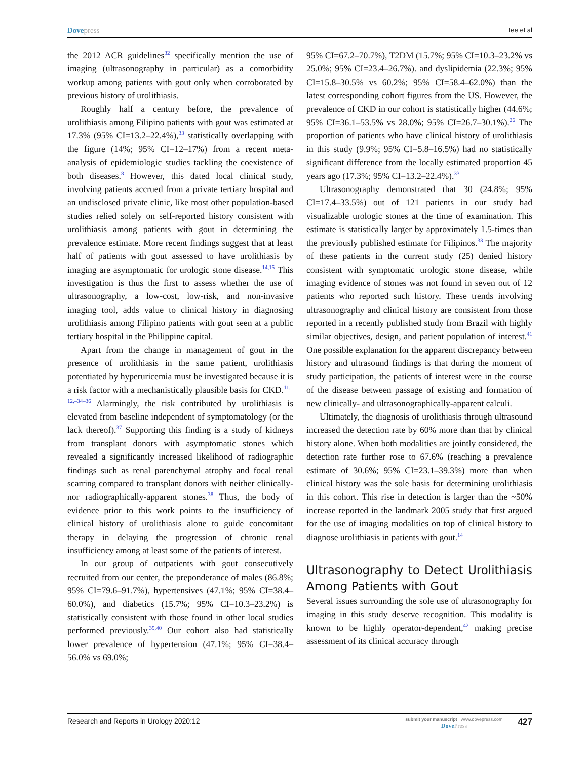Dovepress
Tee et al
the 2012 ACR guidelines<sup>32</sup> specifically mention the use of imaging (ultrasonography in particular) as a comorbidity workup among patients with gout only when corroborated by previous history of urolithiasis.
Roughly half a century before, the prevalence of urolithiasis among Filipino patients with gout was estimated at 17.3% (95% CI=13.2–22.4%),<sup>33</sup> statistically overlapping with the figure (14%; 95% CI=12–17%) from a recent meta-analysis of epidemiologic studies tackling the coexistence of both diseases.<sup>8</sup> However, this dated local clinical study, involving patients accrued from a private tertiary hospital and an undisclosed private clinic, like most other population-based studies relied solely on self-reported history consistent with urolithiasis among patients with gout in determining the prevalence estimate. More recent findings suggest that at least half of patients with gout assessed to have urolithiasis by imaging are asymptomatic for urologic stone disease.<sup>14,15</sup> This investigation is thus the first to assess whether the use of ultrasonography, a low-cost, low-risk, and non-invasive imaging tool, adds value to clinical history in diagnosing urolithiasis among Filipino patients with gout seen at a public tertiary hospital in the Philippine capital.
Apart from the change in management of gout in the presence of urolithiasis in the same patient, urolithiasis potentiated by hyperuricemia must be investigated because it is a risk factor with a mechanistically plausible basis for CKD.<sup>11,–12,–34–36</sup> Alarmingly, the risk contributed by urolithiasis is elevated from baseline independent of symptomatology (or the lack thereof).<sup>37</sup> Supporting this finding is a study of kidneys from transplant donors with asymptomatic stones which revealed a significantly increased likelihood of radiographic findings such as renal parenchymal atrophy and focal renal scarring compared to transplant donors with neither clinically- nor radiographically-apparent stones.<sup>38</sup> Thus, the body of evidence prior to this work points to the insufficiency of clinical history of urolithiasis alone to guide concomitant therapy in delaying the progression of chronic renal insufficiency among at least some of the patients of interest.
In our group of outpatients with gout consecutively recruited from our center, the preponderance of males (86.8%; 95% CI=79.6–91.7%), hypertensives (47.1%; 95% CI=38.4–60.0%), and diabetics (15.7%; 95% CI=10.3–23.2%) is statistically consistent with those found in other local studies performed previously.<sup>39,40</sup> Our cohort also had statistically lower prevalence of hypertension (47.1%; 95% CI=38.4–56.0% vs 69.0%;
95% CI=67.2–70.7%), T2DM (15.7%; 95% CI=10.3–23.2% vs 25.0%; 95% CI=23.4–26.7%). and dyslipidemia (22.3%; 95% CI=15.8–30.5% vs 60.2%; 95% CI=58.4–62.0%) than the latest corresponding cohort figures from the US. However, the prevalence of CKD in our cohort is statistically higher (44.6%; 95% CI=36.1–53.5% vs 28.0%; 95% CI=26.7–30.1%).<sup>26</sup> The proportion of patients who have clinical history of urolithiasis in this study (9.9%; 95% CI=5.8–16.5%) had no statistically significant difference from the locally estimated proportion 45 years ago (17.3%; 95% CI=13.2–22.4%).<sup>33</sup>
Ultrasonography demonstrated that 30 (24.8%; 95% CI=17.4–33.5%) out of 121 patients in our study had visualizable urologic stones at the time of examination. This estimate is statistically larger by approximately 1.5-times than the previously published estimate for Filipinos.<sup>33</sup> The majority of these patients in the current study (25) denied history consistent with symptomatic urologic stone disease, while imaging evidence of stones was not found in seven out of 12 patients who reported such history. These trends involving ultrasonography and clinical history are consistent from those reported in a recently published study from Brazil with highly similar objectives, design, and patient population of interest.<sup>41</sup> One possible explanation for the apparent discrepancy between history and ultrasound findings is that during the moment of study participation, the patients of interest were in the course of the disease between passage of existing and formation of new clinically- and ultrasonographically-apparent calculi.
Ultimately, the diagnosis of urolithiasis through ultrasound increased the detection rate by 60% more than that by clinical history alone. When both modalities are jointly considered, the detection rate further rose to 67.6% (reaching a prevalence estimate of 30.6%; 95% CI=23.1–39.3%) more than when clinical history was the sole basis for determining urolithiasis in this cohort. This rise in detection is larger than the ~50% increase reported in the landmark 2005 study that first argued for the use of imaging modalities on top of clinical history to diagnose urolithiasis in patients with gout.<sup>14</sup>
Ultrasonography to Detect Urolithiasis Among Patients with Gout
Several issues surrounding the sole use of ultrasonography for imaging in this study deserve recognition. This modality is known to be highly operator-dependent,<sup>42</sup> making precise assessment of its clinical accuracy through
Research and Reports in Urology 2020:12
submit your manuscript | www.dovepress.com
DovePress
427